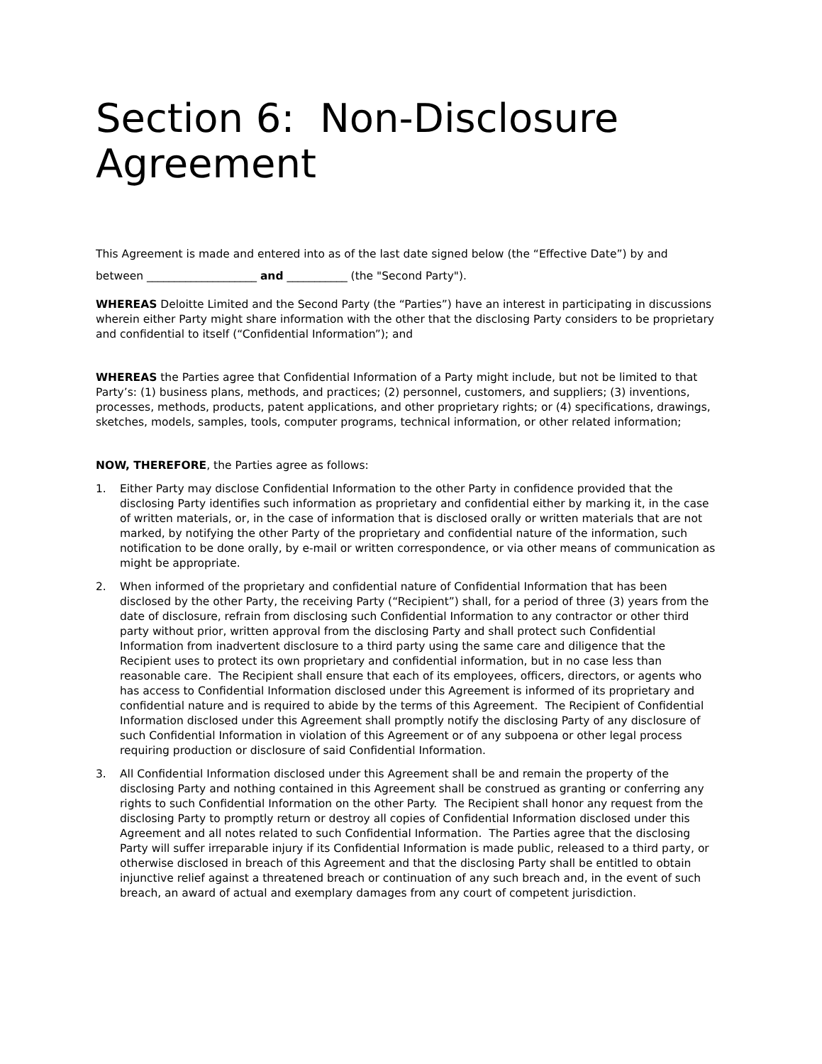Section 6: Non-Disclosure Agreement
This Agreement is made and entered into as of the last date signed below (the “Effective Date”) by and between ____________________ and ___________ (the "Second Party").
WHEREAS Deloitte Limited and the Second Party (the “Parties”) have an interest in participating in discussions wherein either Party might share information with the other that the disclosing Party considers to be proprietary and confidential to itself (“Confidential Information”); and
WHEREAS the Parties agree that Confidential Information of a Party might include, but not be limited to that Party’s: (1) business plans, methods, and practices; (2) personnel, customers, and suppliers; (3) inventions, processes, methods, products, patent applications, and other proprietary rights; or (4) specifications, drawings, sketches, models, samples, tools, computer programs, technical information, or other related information;
NOW, THEREFORE, the Parties agree as follows:
1. Either Party may disclose Confidential Information to the other Party in confidence provided that the disclosing Party identifies such information as proprietary and confidential either by marking it, in the case of written materials, or, in the case of information that is disclosed orally or written materials that are not marked, by notifying the other Party of the proprietary and confidential nature of the information, such notification to be done orally, by e-mail or written correspondence, or via other means of communication as might be appropriate.
2. When informed of the proprietary and confidential nature of Confidential Information that has been disclosed by the other Party, the receiving Party (“Recipient”) shall, for a period of three (3) years from the date of disclosure, refrain from disclosing such Confidential Information to any contractor or other third party without prior, written approval from the disclosing Party and shall protect such Confidential Information from inadvertent disclosure to a third party using the same care and diligence that the Recipient uses to protect its own proprietary and confidential information, but in no case less than reasonable care. The Recipient shall ensure that each of its employees, officers, directors, or agents who has access to Confidential Information disclosed under this Agreement is informed of its proprietary and confidential nature and is required to abide by the terms of this Agreement. The Recipient of Confidential Information disclosed under this Agreement shall promptly notify the disclosing Party of any disclosure of such Confidential Information in violation of this Agreement or of any subpoena or other legal process requiring production or disclosure of said Confidential Information.
3. All Confidential Information disclosed under this Agreement shall be and remain the property of the disclosing Party and nothing contained in this Agreement shall be construed as granting or conferring any rights to such Confidential Information on the other Party. The Recipient shall honor any request from the disclosing Party to promptly return or destroy all copies of Confidential Information disclosed under this Agreement and all notes related to such Confidential Information. The Parties agree that the disclosing Party will suffer irreparable injury if its Confidential Information is made public, released to a third party, or otherwise disclosed in breach of this Agreement and that the disclosing Party shall be entitled to obtain injunctive relief against a threatened breach or continuation of any such breach and, in the event of such breach, an award of actual and exemplary damages from any court of competent jurisdiction.